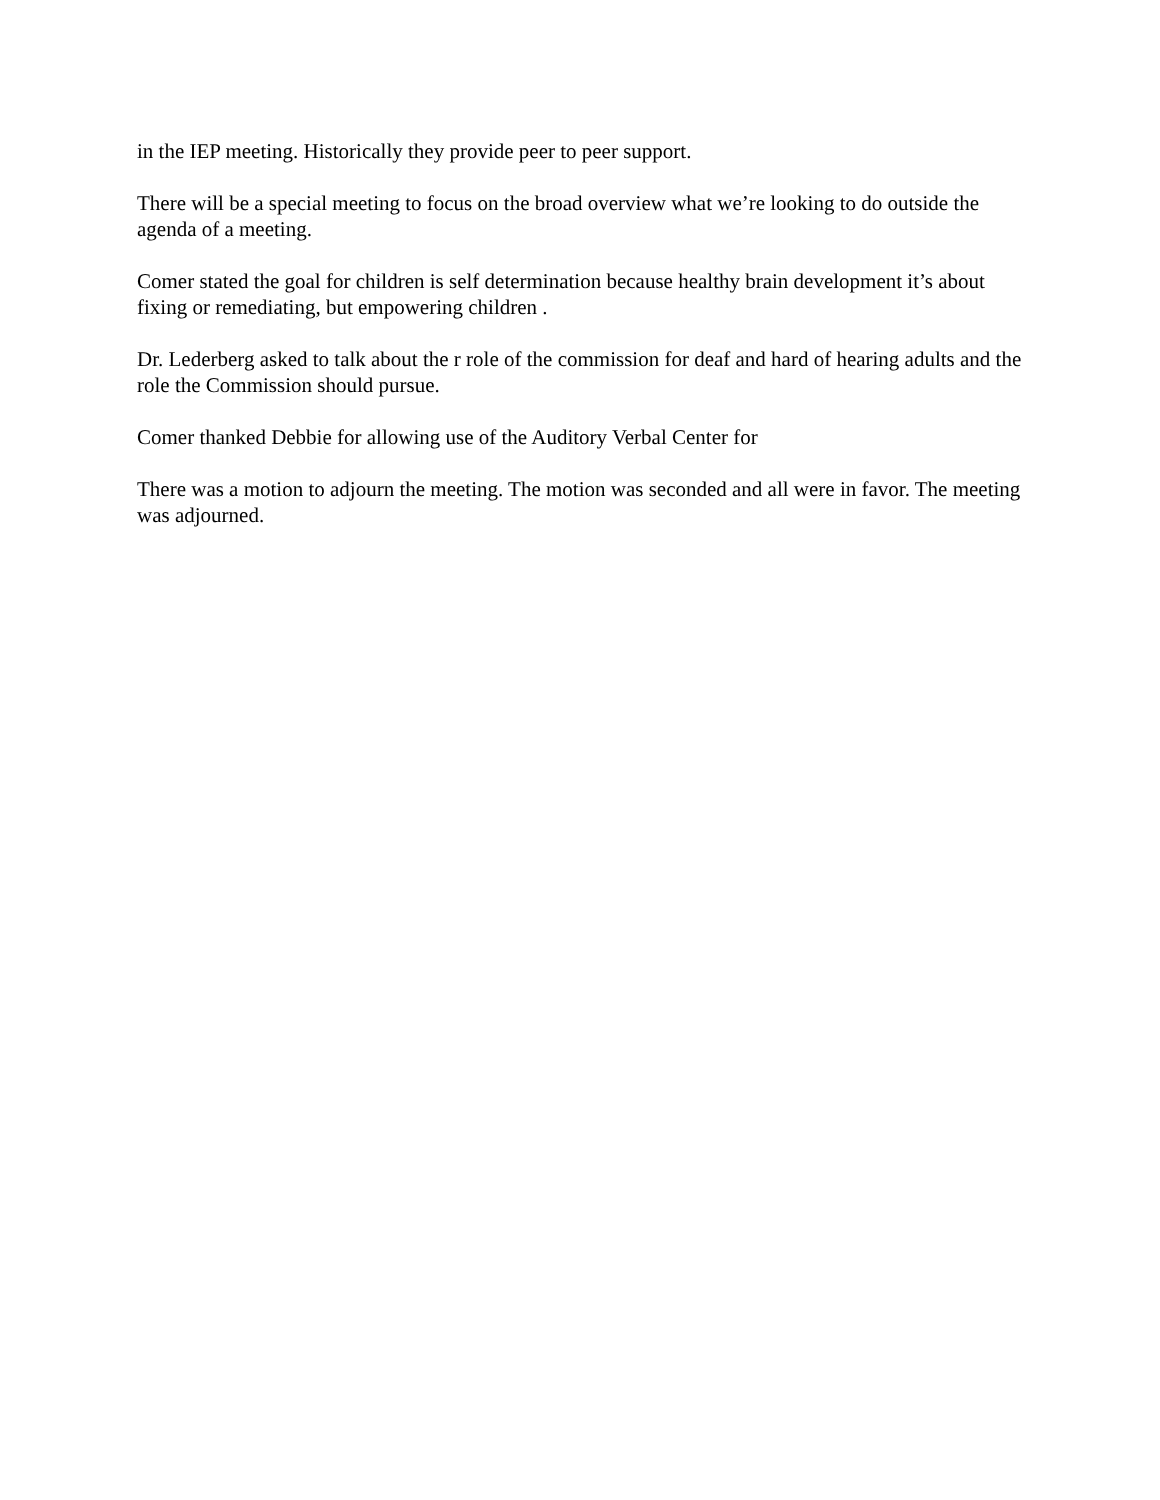in the IEP meeting. Historically they provide peer to peer support.
There will be a special meeting to focus on the broad overview what we’re looking to do outside the agenda of a meeting.
Comer stated the goal for children is self determination because healthy brain development it’s about fixing or remediating, but empowering children .
Dr. Lederberg asked to talk about the r role of the commission for deaf and hard of hearing adults and the role the Commission should pursue.
Comer thanked Debbie for allowing use of the Auditory Verbal Center for
There was a motion to adjourn the meeting. The motion was seconded and all were in favor. The meeting was adjourned.